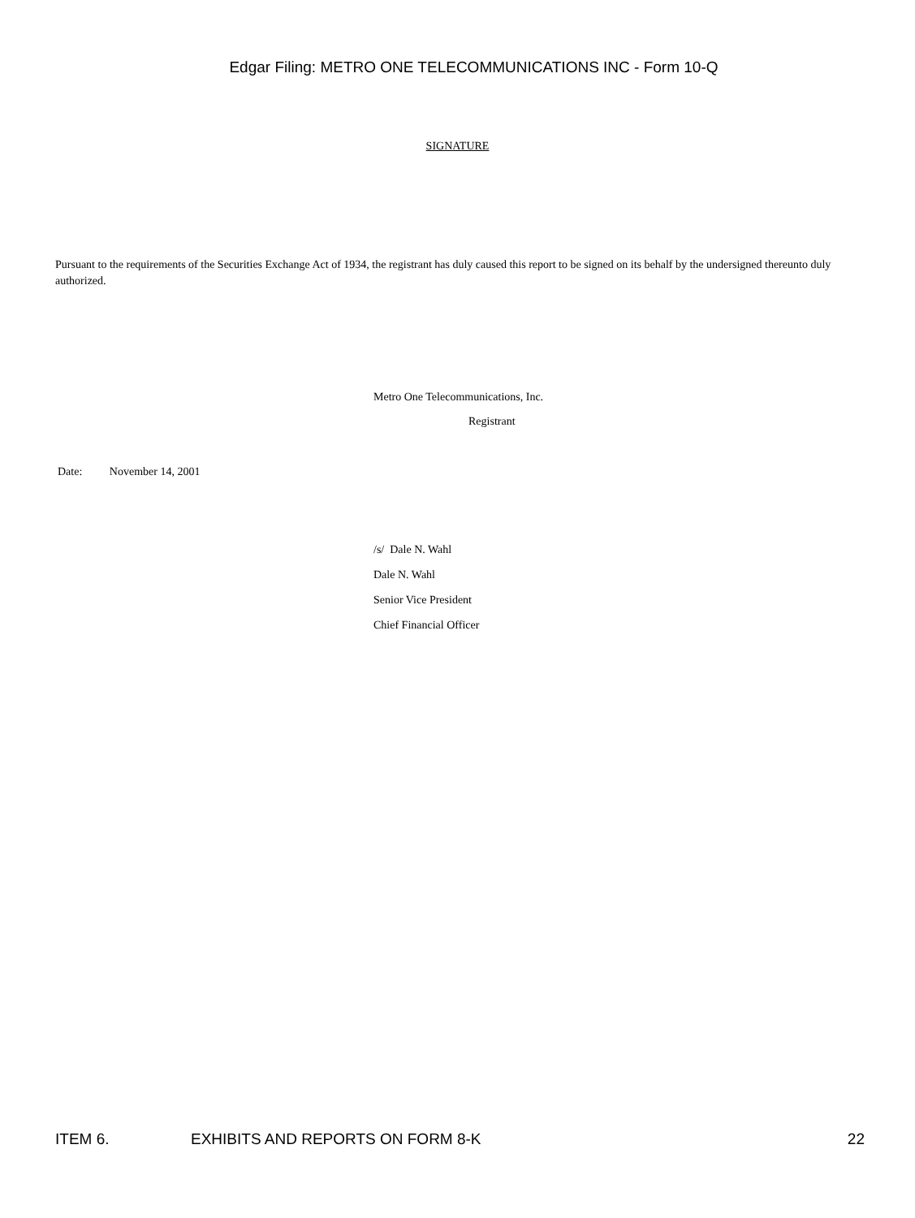Edgar Filing: METRO ONE TELECOMMUNICATIONS INC - Form 10-Q
SIGNATURE
Pursuant to the requirements of the Securities Exchange Act of 1934, the registrant has duly caused this report to be signed on its behalf by the undersigned thereunto duly authorized.
Metro One Telecommunications, Inc.
Registrant
Date: November 14, 2001
/s/ Dale N. Wahl
Dale N. Wahl
Senior Vice President
Chief Financial Officer
ITEM 6. EXHIBITS AND REPORTS ON FORM 8-K 22